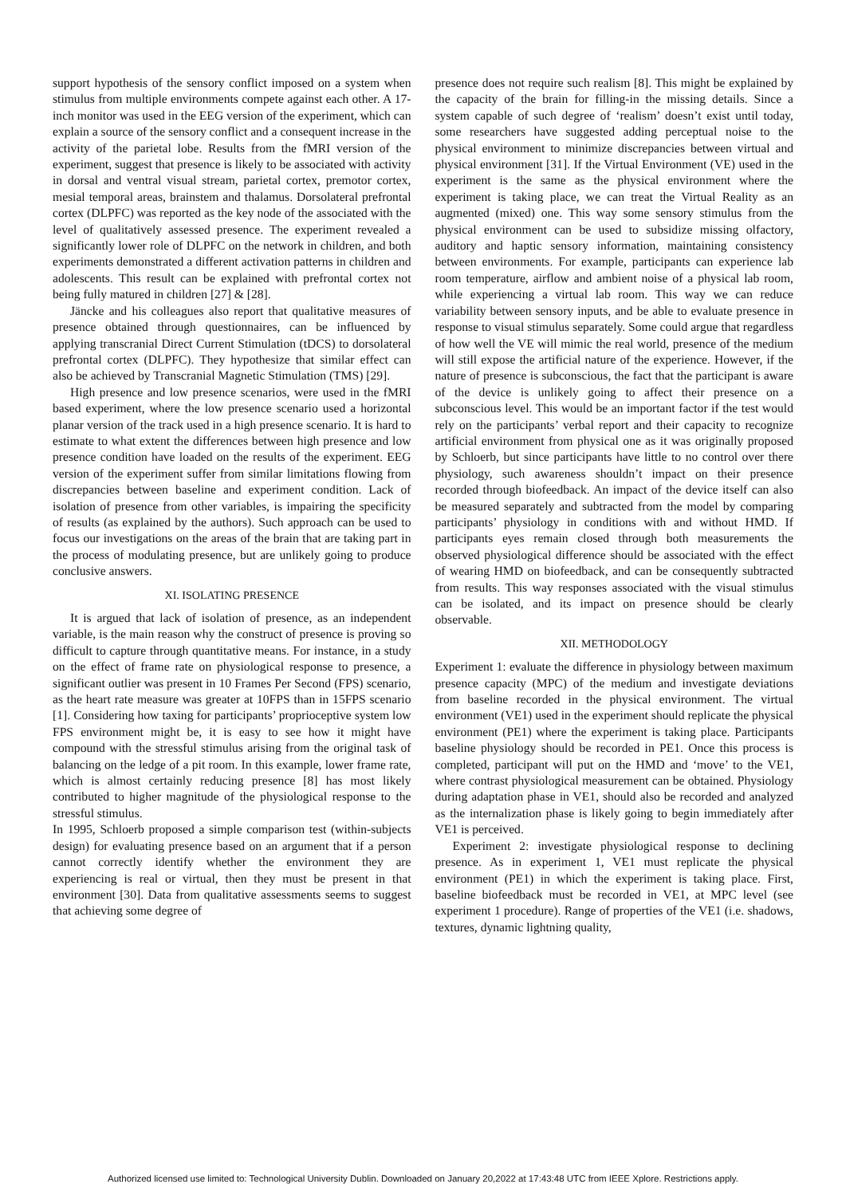support hypothesis of the sensory conflict imposed on a system when stimulus from multiple environments compete against each other. A 17-inch monitor was used in the EEG version of the experiment, which can explain a source of the sensory conflict and a consequent increase in the activity of the parietal lobe. Results from the fMRI version of the experiment, suggest that presence is likely to be associated with activity in dorsal and ventral visual stream, parietal cortex, premotor cortex, mesial temporal areas, brainstem and thalamus. Dorsolateral prefrontal cortex (DLPFC) was reported as the key node of the associated with the level of qualitatively assessed presence. The experiment revealed a significantly lower role of DLPFC on the network in children, and both experiments demonstrated a different activation patterns in children and adolescents. This result can be explained with prefrontal cortex not being fully matured in children [27] & [28].
Jäncke and his colleagues also report that qualitative measures of presence obtained through questionnaires, can be influenced by applying transcranial Direct Current Stimulation (tDCS) to dorsolateral prefrontal cortex (DLPFC). They hypothesize that similar effect can also be achieved by Transcranial Magnetic Stimulation (TMS) [29].
High presence and low presence scenarios, were used in the fMRI based experiment, where the low presence scenario used a horizontal planar version of the track used in a high presence scenario. It is hard to estimate to what extent the differences between high presence and low presence condition have loaded on the results of the experiment. EEG version of the experiment suffer from similar limitations flowing from discrepancies between baseline and experiment condition. Lack of isolation of presence from other variables, is impairing the specificity of results (as explained by the authors). Such approach can be used to focus our investigations on the areas of the brain that are taking part in the process of modulating presence, but are unlikely going to produce conclusive answers.
XI. ISOLATING PRESENCE
It is argued that lack of isolation of presence, as an independent variable, is the main reason why the construct of presence is proving so difficult to capture through quantitative means. For instance, in a study on the effect of frame rate on physiological response to presence, a significant outlier was present in 10 Frames Per Second (FPS) scenario, as the heart rate measure was greater at 10FPS than in 15FPS scenario [1]. Considering how taxing for participants’ proprioceptive system low FPS environment might be, it is easy to see how it might have compound with the stressful stimulus arising from the original task of balancing on the ledge of a pit room. In this example, lower frame rate, which is almost certainly reducing presence [8] has most likely contributed to higher magnitude of the physiological response to the stressful stimulus.
In 1995, Schloerb proposed a simple comparison test (within-subjects design) for evaluating presence based on an argument that if a person cannot correctly identify whether the environment they are experiencing is real or virtual, then they must be present in that environment [30]. Data from qualitative assessments seems to suggest that achieving some degree of
presence does not require such realism [8]. This might be explained by the capacity of the brain for filling-in the missing details. Since a system capable of such degree of ‘realism’ doesn’t exist until today, some researchers have suggested adding perceptual noise to the physical environment to minimize discrepancies between virtual and physical environment [31]. If the Virtual Environment (VE) used in the experiment is the same as the physical environment where the experiment is taking place, we can treat the Virtual Reality as an augmented (mixed) one. This way some sensory stimulus from the physical environment can be used to subsidize missing olfactory, auditory and haptic sensory information, maintaining consistency between environments. For example, participants can experience lab room temperature, airflow and ambient noise of a physical lab room, while experiencing a virtual lab room. This way we can reduce variability between sensory inputs, and be able to evaluate presence in response to visual stimulus separately. Some could argue that regardless of how well the VE will mimic the real world, presence of the medium will still expose the artificial nature of the experience. However, if the nature of presence is subconscious, the fact that the participant is aware of the device is unlikely going to affect their presence on a subconscious level. This would be an important factor if the test would rely on the participants’ verbal report and their capacity to recognize artificial environment from physical one as it was originally proposed by Schloerb, but since participants have little to no control over there physiology, such awareness shouldn’t impact on their presence recorded through biofeedback. An impact of the device itself can also be measured separately and subtracted from the model by comparing participants’ physiology in conditions with and without HMD. If participants eyes remain closed through both measurements the observed physiological difference should be associated with the effect of wearing HMD on biofeedback, and can be consequently subtracted from results. This way responses associated with the visual stimulus can be isolated, and its impact on presence should be clearly observable.
XII. METHODOLOGY
Experiment 1: evaluate the difference in physiology between maximum presence capacity (MPC) of the medium and investigate deviations from baseline recorded in the physical environment. The virtual environment (VE1) used in the experiment should replicate the physical environment (PE1) where the experiment is taking place. Participants baseline physiology should be recorded in PE1. Once this process is completed, participant will put on the HMD and ‘move’ to the VE1, where contrast physiological measurement can be obtained. Physiology during adaptation phase in VE1, should also be recorded and analyzed as the internalization phase is likely going to begin immediately after VE1 is perceived.
Experiment 2: investigate physiological response to declining presence. As in experiment 1, VE1 must replicate the physical environment (PE1) in which the experiment is taking place. First, baseline biofeedback must be recorded in VE1, at MPC level (see experiment 1 procedure). Range of properties of the VE1 (i.e. shadows, textures, dynamic lightning quality,
Authorized licensed use limited to: Technological University Dublin. Downloaded on January 20,2022 at 17:43:48 UTC from IEEE Xplore. Restrictions apply.